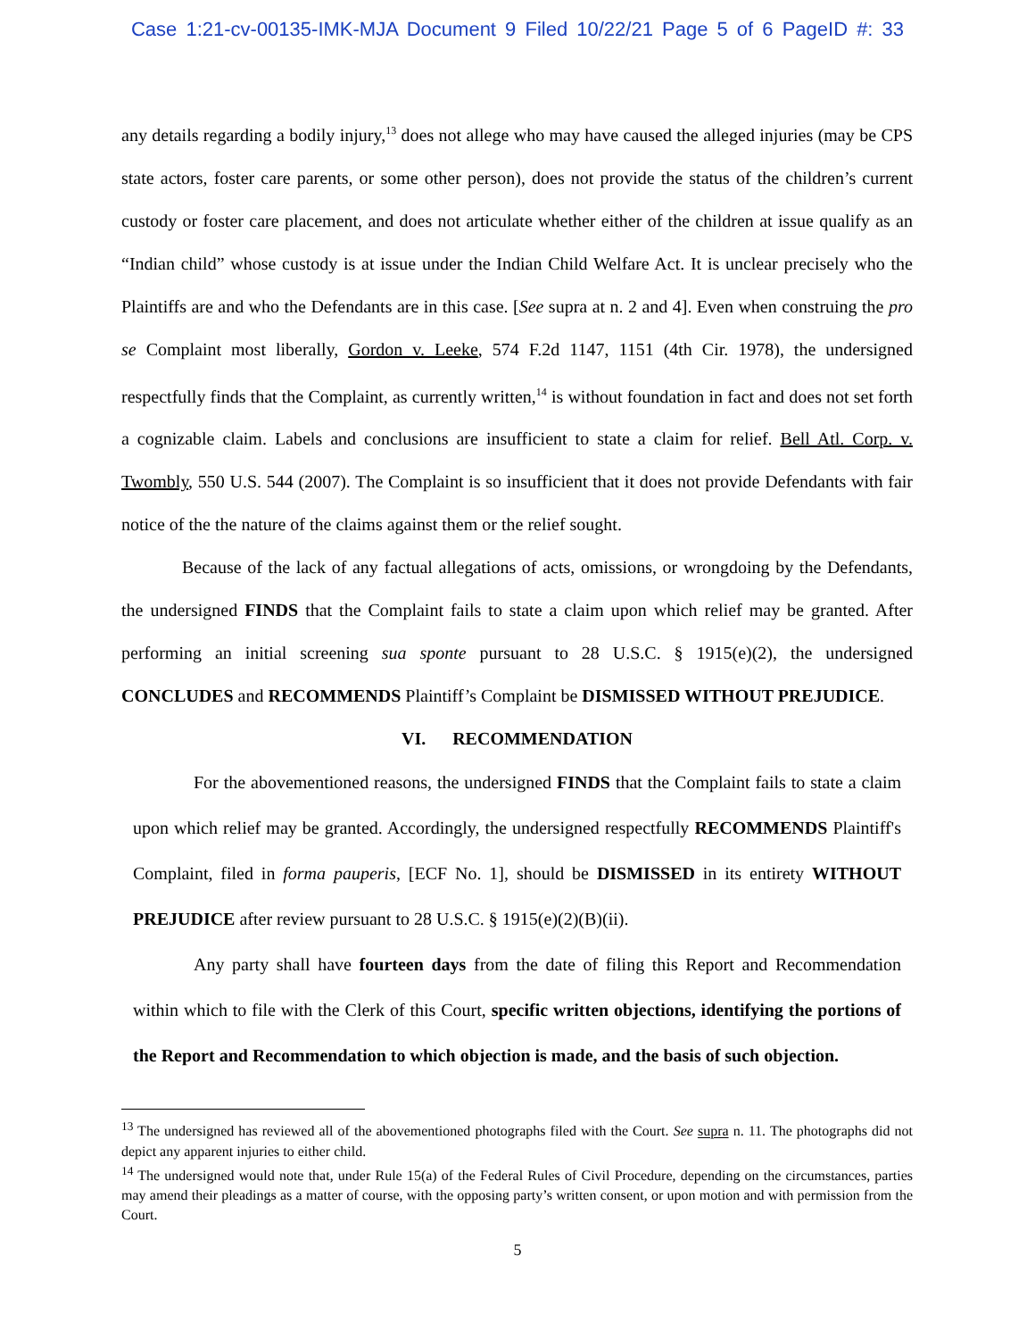Case 1:21-cv-00135-IMK-MJA Document 9 Filed 10/22/21 Page 5 of 6 PageID #: 33
any details regarding a bodily injury,<sup>13</sup> does not allege who may have caused the alleged injuries (may be CPS state actors, foster care parents, or some other person), does not provide the status of the children’s current custody or foster care placement, and does not articulate whether either of the children at issue qualify as an “Indian child” whose custody is at issue under the Indian Child Welfare Act. It is unclear precisely who the Plaintiffs are and who the Defendants are in this case. [See supra at n. 2 and 4]. Even when construing the pro se Complaint most liberally, Gordon v. Leeke, 574 F.2d 1147, 1151 (4th Cir. 1978), the undersigned respectfully finds that the Complaint, as currently written,<sup>14</sup> is without foundation in fact and does not set forth a cognizable claim. Labels and conclusions are insufficient to state a claim for relief. Bell Atl. Corp. v. Twombly, 550 U.S. 544 (2007). The Complaint is so insufficient that it does not provide Defendants with fair notice of the the nature of the claims against them or the relief sought.
Because of the lack of any factual allegations of acts, omissions, or wrongdoing by the Defendants, the undersigned FINDS that the Complaint fails to state a claim upon which relief may be granted. After performing an initial screening sua sponte pursuant to 28 U.S.C. § 1915(e)(2), the undersigned CONCLUDES and RECOMMENDS Plaintiff’s Complaint be DISMISSED WITHOUT PREJUDICE.
VI. RECOMMENDATION
For the abovementioned reasons, the undersigned FINDS that the Complaint fails to state a claim upon which relief may be granted. Accordingly, the undersigned respectfully RECOMMENDS Plaintiff's Complaint, filed in forma pauperis, [ECF No. 1], should be DISMISSED in its entirety WITHOUT PREJUDICE after review pursuant to 28 U.S.C. § 1915(e)(2)(B)(ii).
Any party shall have fourteen days from the date of filing this Report and Recommendation within which to file with the Clerk of this Court, specific written objections, identifying the portions of the Report and Recommendation to which objection is made, and the basis of such objection.
<sup>13</sup> The undersigned has reviewed all of the abovementioned photographs filed with the Court. See supra n. 11. The photographs did not depict any apparent injuries to either child.
<sup>14</sup> The undersigned would note that, under Rule 15(a) of the Federal Rules of Civil Procedure, depending on the circumstances, parties may amend their pleadings as a matter of course, with the opposing party’s written consent, or upon motion and with permission from the Court.
5